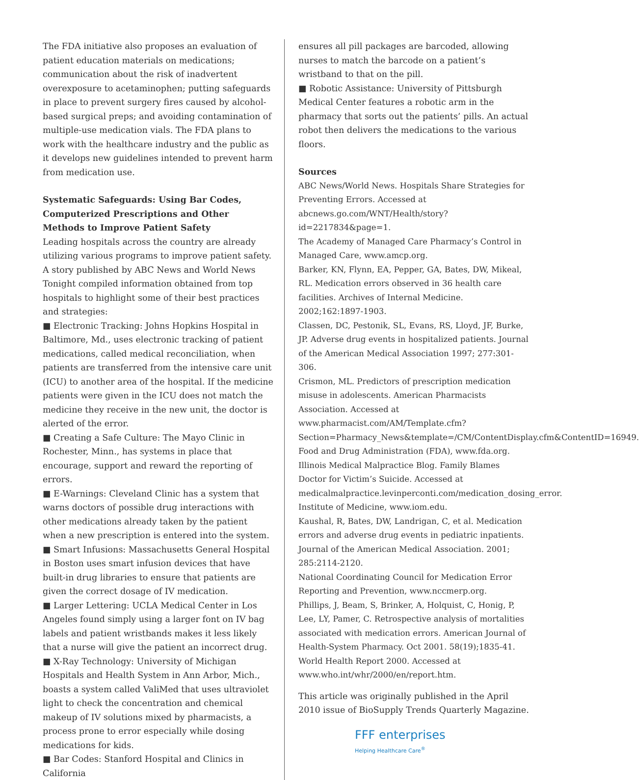The FDA initiative also proposes an evaluation of patient education materials on medications; communication about the risk of inadvertent overexposure to acetaminophen; putting safeguards in place to prevent surgery fires caused by alcohol-based surgical preps; and avoiding contamination of multiple-use medication vials. The FDA plans to work with the healthcare industry and the public as it develops new guidelines intended to prevent harm from medication use.
Systematic Safeguards: Using Bar Codes, Computerized Prescriptions and Other Methods to Improve Patient Safety
Leading hospitals across the country are already utilizing various programs to improve patient safety. A story published by ABC News and World News Tonight compiled information obtained from top hospitals to highlight some of their best practices and strategies:
■ Electronic Tracking: Johns Hopkins Hospital in Baltimore, Md., uses electronic tracking of patient medications, called medical reconciliation, when patients are transferred from the intensive care unit (ICU) to another area of the hospital. If the medicine patients were given in the ICU does not match the medicine they receive in the new unit, the doctor is alerted of the error.
■ Creating a Safe Culture: The Mayo Clinic in Rochester, Minn., has systems in place that encourage, support and reward the reporting of errors.
■ E-Warnings: Cleveland Clinic has a system that warns doctors of possible drug interactions with other medications already taken by the patient when a new prescription is entered into the system.
■ Smart Infusions: Massachusetts General Hospital in Boston uses smart infusion devices that have built-in drug libraries to ensure that patients are given the correct dosage of IV medication.
■ Larger Lettering: UCLA Medical Center in Los Angeles found simply using a larger font on IV bag labels and patient wristbands makes it less likely that a nurse will give the patient an incorrect drug.
■ X-Ray Technology: University of Michigan Hospitals and Health System in Ann Arbor, Mich., boasts a system called ValiMed that uses ultraviolet light to check the concentration and chemical makeup of IV solutions mixed by pharmacists, a process prone to error especially while dosing medications for kids.
■ Bar Codes: Stanford Hospital and Clinics in California
ensures all pill packages are barcoded, allowing nurses to match the barcode on a patient’s wristband to that on the pill.
■ Robotic Assistance: University of Pittsburgh Medical Center features a robotic arm in the pharmacy that sorts out the patients’ pills. An actual robot then delivers the medications to the various floors.
Sources
ABC News/World News. Hospitals Share Strategies for Preventing Errors. Accessed at abcnews.go.com/WNT/Health/story?id=2217834&page=1.
The Academy of Managed Care Pharmacy’s Control in Managed Care, www.amcp.org.
Barker, KN, Flynn, EA, Pepper, GA, Bates, DW, Mikeal, RL. Medication errors observed in 36 health care facilities. Archives of Internal Medicine. 2002;162:1897-1903.
Classen, DC, Pestonik, SL, Evans, RS, Lloyd, JF, Burke, JP. Adverse drug events in hospitalized patients. Journal of the American Medical Association 1997; 277:301-306.
Crismon, ML. Predictors of prescription medication misuse in adolescents. American Pharmacists Association. Accessed at www.pharmacist.com/AM/Template.cfm?Section=Pharmacy_News&template=/CM/ContentDisplay.cfm&ContentID=16949.
Food and Drug Administration (FDA), www.fda.org.
Illinois Medical Malpractice Blog. Family Blames Doctor for Victim’s Suicide. Accessed at medicalmalpractice.levinperconti.com/medication_dosing_error.
Institute of Medicine, www.iom.edu.
Kaushal, R, Bates, DW, Landrigan, C, et al. Medication errors and adverse drug events in pediatric inpatients. Journal of the American Medical Association. 2001; 285:2114-2120.
National Coordinating Council for Medication Error Reporting and Prevention, www.nccmerp.org.
Phillips, J, Beam, S, Brinker, A, Holquist, C, Honig, P, Lee, LY, Pamer, C. Retrospective analysis of mortalities associated with medication errors. American Journal of Health-System Pharmacy. Oct 2001. 58(19);1835-41.
World Health Report 2000. Accessed at www.who.int/whr/2000/en/report.htm.
This article was originally published in the April 2010 issue of BioSupply Trends Quarterly Magazine.
FFF enterprises
Helping Healthcare Care<sup>®</sup>